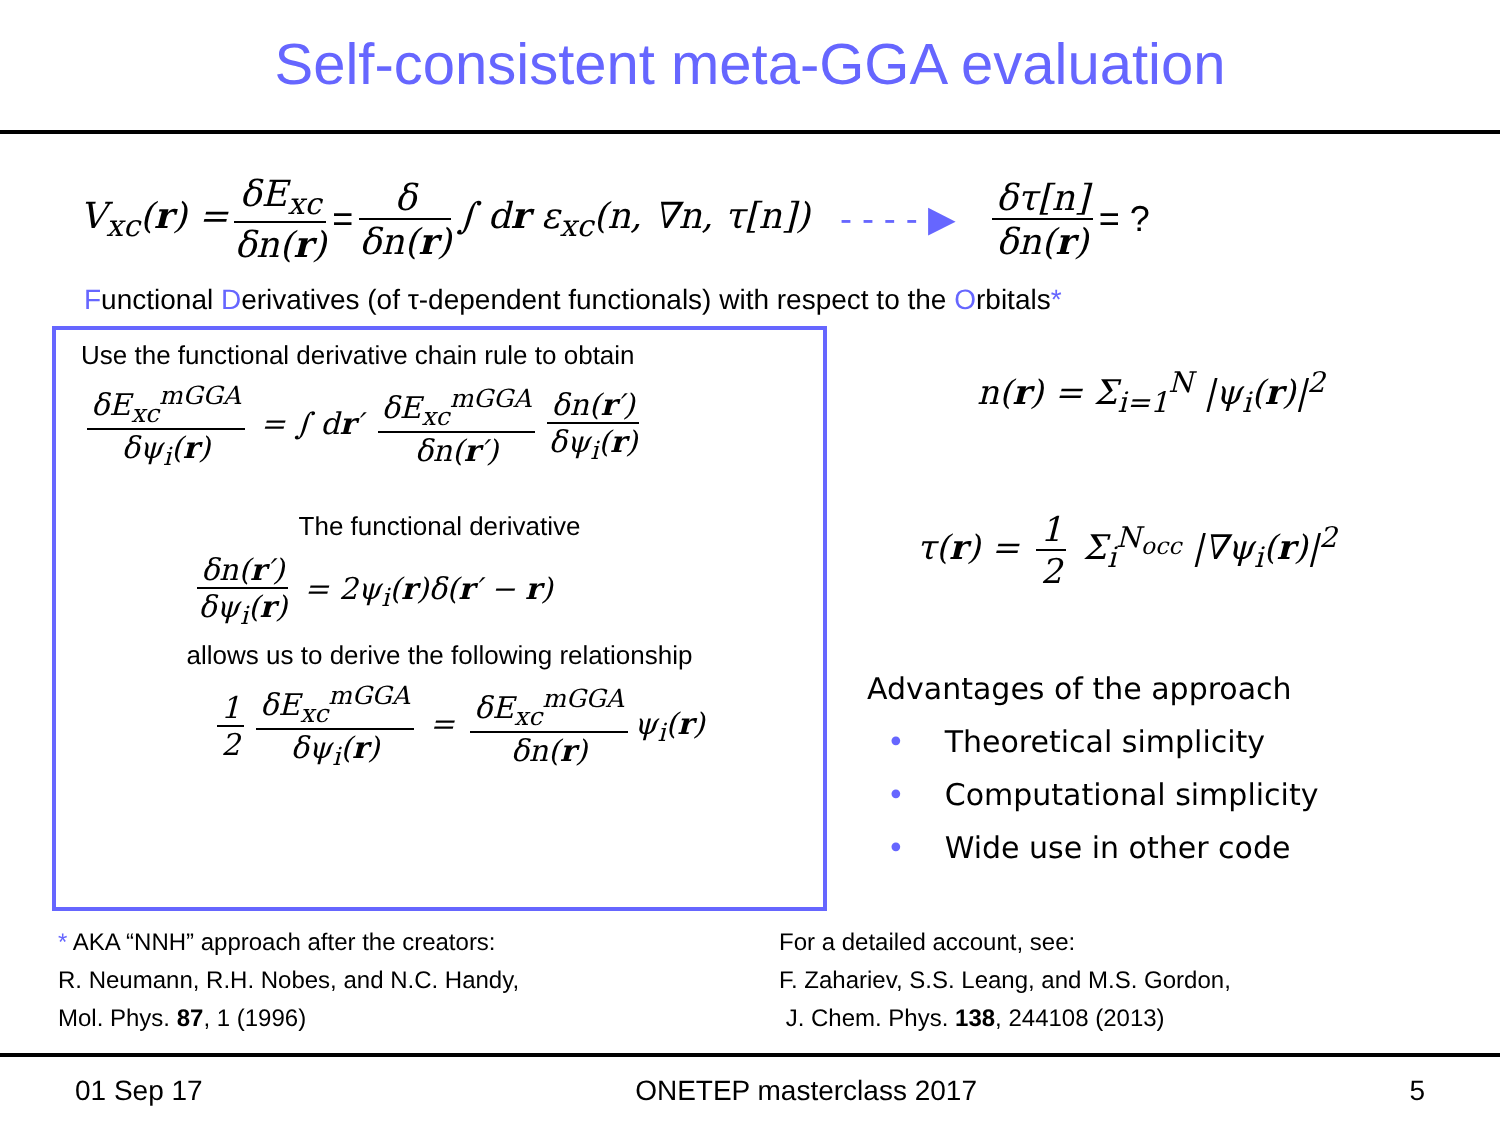Self-consistent meta-GGA evaluation
V<sub>xc</sub>(r) = δE<sub>xc</sub> δn(r) = δ δn(r) ∫ dr ε<sub>xc</sub>(n, ∇n, τ[n]) - - - - ▶ δτ[n] δn(r) = ?
Functional Derivatives (of τ-dependent functionals) with respect to the Orbitals*
Use the functional derivative chain rule to obtain
δE<sub>xc</sub><sup>mGGA</sup> δψ<sub>i</sub>(r) = ∫ dr′ δE<sub>xc</sub><sup>mGGA</sup> δn(r′) δn(r′) δψ<sub>i</sub>(r)
The functional derivative
δn(r′) δψ<sub>i</sub>(r) = 2ψ<sub>i</sub>(r)δ(r′ − r)
allows us to derive the following relationship
1 2 δE<sub>xc</sub><sup>mGGA</sup> δψ<sub>i</sub>(r) = δE<sub>xc</sub><sup>mGGA</sup> δn(r) ψ<sub>i</sub>(r)
n(r) = Σ<sub>i=1</sub><sup>N</sup> |ψ<sub>i</sub>(r)|<sup>2</sup>
τ(r) = 1 2 Σ<sub>i</sub><sup>N<sub>occ</sub></sup> |∇ψ<sub>i</sub>(r)|<sup>2</sup>
Advantages of the approach
• Theoretical simplicity
• Computational simplicity
• Wide use in other code
* AKA “NNH” approach after the creators:
R. Neumann, R.H. Nobes, and N.C. Handy,
Mol. Phys. 87, 1 (1996)
For a detailed account, see:
F. Zahariev, S.S. Leang, and M.S. Gordon,
J. Chem. Phys. 138, 244108 (2013)
01 Sep 17 ONETEP masterclass 2017 5